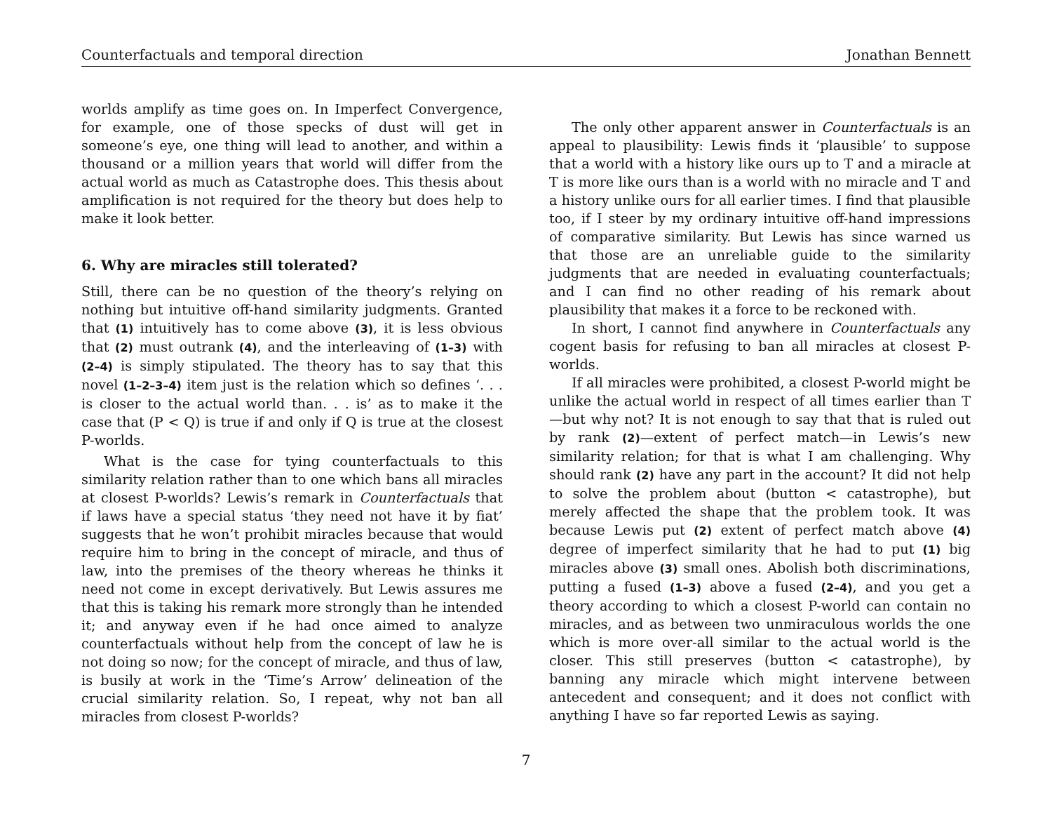Counterfactuals and temporal direction Jonathan Bennett
worlds amplify as time goes on. In Imperfect Convergence, for example, one of those specks of dust will get in someone’s eye, one thing will lead to another, and within a thousand or a million years that world will differ from the actual world as much as Catastrophe does. This thesis about amplification is not required for the theory but does help to make it look better.
6. Why are miracles still tolerated?
Still, there can be no question of the theory’s relying on nothing but intuitive off-hand similarity judgments. Granted that (1) intuitively has to come above (3), it is less obvious that (2) must outrank (4), and the interleaving of (1–3) with (2–4) is simply stipulated. The theory has to say that this novel (1–2–3–4) item just is the relation which so defines ‘. . . is closer to the actual world than. . . is’ as to make it the case that (P < Q) is true if and only if Q is true at the closest P-worlds.
What is the case for tying counterfactuals to this similarity relation rather than to one which bans all miracles at closest P-worlds? Lewis’s remark in Counterfactuals that if laws have a special status ‘they need not have it by fiat’ suggests that he won’t prohibit miracles because that would require him to bring in the concept of miracle, and thus of law, into the premises of the theory whereas he thinks it need not come in except derivatively. But Lewis assures me that this is taking his remark more strongly than he intended it; and anyway even if he had once aimed to analyze counterfactuals without help from the concept of law he is not doing so now; for the concept of miracle, and thus of law, is busily at work in the ‘Time’s Arrow’ delineation of the crucial similarity relation. So, I repeat, why not ban all miracles from closest P-worlds?
The only other apparent answer in Counterfactuals is an appeal to plausibility: Lewis finds it ‘plausible’ to suppose that a world with a history like ours up to T and a miracle at T is more like ours than is a world with no miracle and T and a history unlike ours for all earlier times. I find that plausible too, if I steer by my ordinary intuitive off-hand impressions of comparative similarity. But Lewis has since warned us that those are an unreliable guide to the similarity judgments that are needed in evaluating counterfactuals; and I can find no other reading of his remark about plausibility that makes it a force to be reckoned with.
In short, I cannot find anywhere in Counterfactuals any cogent basis for refusing to ban all miracles at closest P-worlds.
If all miracles were prohibited, a closest P-world might be unlike the actual world in respect of all times earlier than T—but why not? It is not enough to say that that is ruled out by rank (2)—extent of perfect match—in Lewis’s new similarity relation; for that is what I am challenging. Why should rank (2) have any part in the account? It did not help to solve the problem about (button < catastrophe), but merely affected the shape that the problem took. It was because Lewis put (2) extent of perfect match above (4) degree of imperfect similarity that he had to put (1) big miracles above (3) small ones. Abolish both discriminations, putting a fused (1–3) above a fused (2–4), and you get a theory according to which a closest P-world can contain no miracles, and as between two unmiraculous worlds the one which is more over-all similar to the actual world is the closer. This still preserves (button < catastrophe), by banning any miracle which might intervene between antecedent and consequent; and it does not conflict with anything I have so far reported Lewis as saying.
7